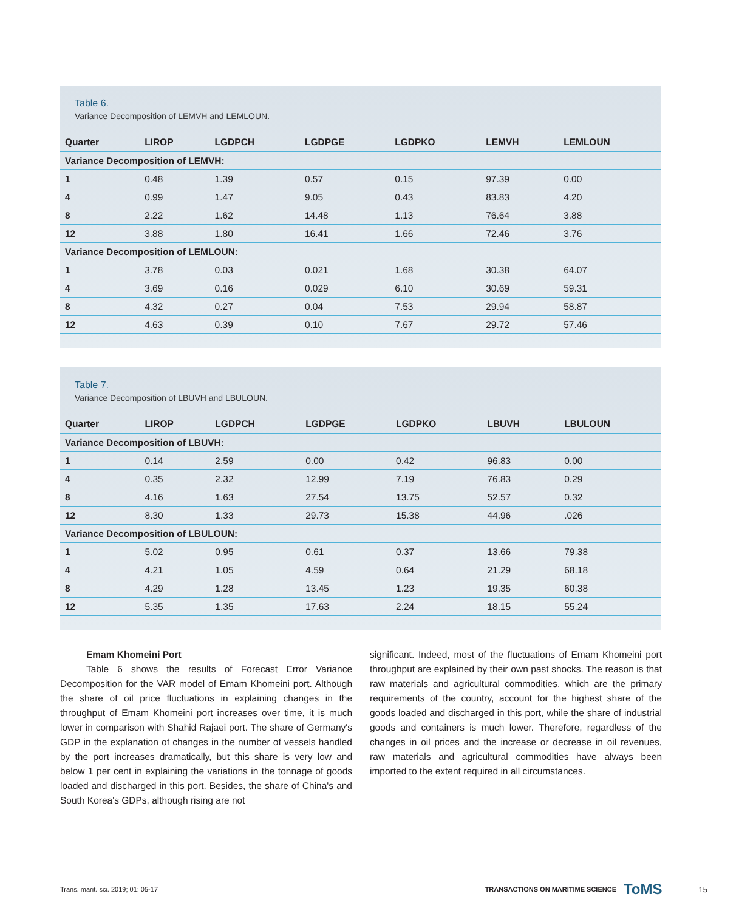Table 6.
Variance Decomposition of LEMVH and LEMLOUN.
| Quarter | LIROP | LGDPCH | LGDPGE | LGDPKO | LEMVH | LEMLOUN |
| --- | --- | --- | --- | --- | --- | --- |
| Variance Decomposition of LEMVH: | | | | | | |
| 1 | 0.48 | 1.39 | 0.57 | 0.15 | 97.39 | 0.00 |
| 4 | 0.99 | 1.47 | 9.05 | 0.43 | 83.83 | 4.20 |
| 8 | 2.22 | 1.62 | 14.48 | 1.13 | 76.64 | 3.88 |
| 12 | 3.88 | 1.80 | 16.41 | 1.66 | 72.46 | 3.76 |
| Variance Decomposition of LEMLOUN: | | | | | | |
| 1 | 3.78 | 0.03 | 0.021 | 1.68 | 30.38 | 64.07 |
| 4 | 3.69 | 0.16 | 0.029 | 6.10 | 30.69 | 59.31 |
| 8 | 4.32 | 0.27 | 0.04 | 7.53 | 29.94 | 58.87 |
| 12 | 4.63 | 0.39 | 0.10 | 7.67 | 29.72 | 57.46 |
Table 7.
Variance Decomposition of LBUVH and LBULOUN.
| Quarter | LIROP | LGDPCH | LGDPGE | LGDPKO | LBUVH | LBULOUN |
| --- | --- | --- | --- | --- | --- | --- |
| Variance Decomposition of LBUVH: | | | | | | |
| 1 | 0.14 | 2.59 | 0.00 | 0.42 | 96.83 | 0.00 |
| 4 | 0.35 | 2.32 | 12.99 | 7.19 | 76.83 | 0.29 |
| 8 | 4.16 | 1.63 | 27.54 | 13.75 | 52.57 | 0.32 |
| 12 | 8.30 | 1.33 | 29.73 | 15.38 | 44.96 | .026 |
| Variance Decomposition of LBULOUN: | | | | | | |
| 1 | 5.02 | 0.95 | 0.61 | 0.37 | 13.66 | 79.38 |
| 4 | 4.21 | 1.05 | 4.59 | 0.64 | 21.29 | 68.18 |
| 8 | 4.29 | 1.28 | 13.45 | 1.23 | 19.35 | 60.38 |
| 12 | 5.35 | 1.35 | 17.63 | 2.24 | 18.15 | 55.24 |
Emam Khomeini Port
Table 6 shows the results of Forecast Error Variance Decomposition for the VAR model of Emam Khomeini port. Although the share of oil price fluctuations in explaining changes in the throughput of Emam Khomeini port increases over time, it is much lower in comparison with Shahid Rajaei port. The share of Germany's GDP in the explanation of changes in the number of vessels handled by the port increases dramatically, but this share is very low and below 1 per cent in explaining the variations in the tonnage of goods loaded and discharged in this port. Besides, the share of China's and South Korea's GDPs, although rising are not
significant. Indeed, most of the fluctuations of Emam Khomeini port throughput are explained by their own past shocks. The reason is that raw materials and agricultural commodities, which are the primary requirements of the country, account for the highest share of the goods loaded and discharged in this port, while the share of industrial goods and containers is much lower. Therefore, regardless of the changes in oil prices and the increase or decrease in oil revenues, raw materials and agricultural commodities have always been imported to the extent required in all circumstances.
Trans. marit. sci. 2019; 01: 05-17 TRANSACTIONS ON MARITIME SCIENCE ToMS 15